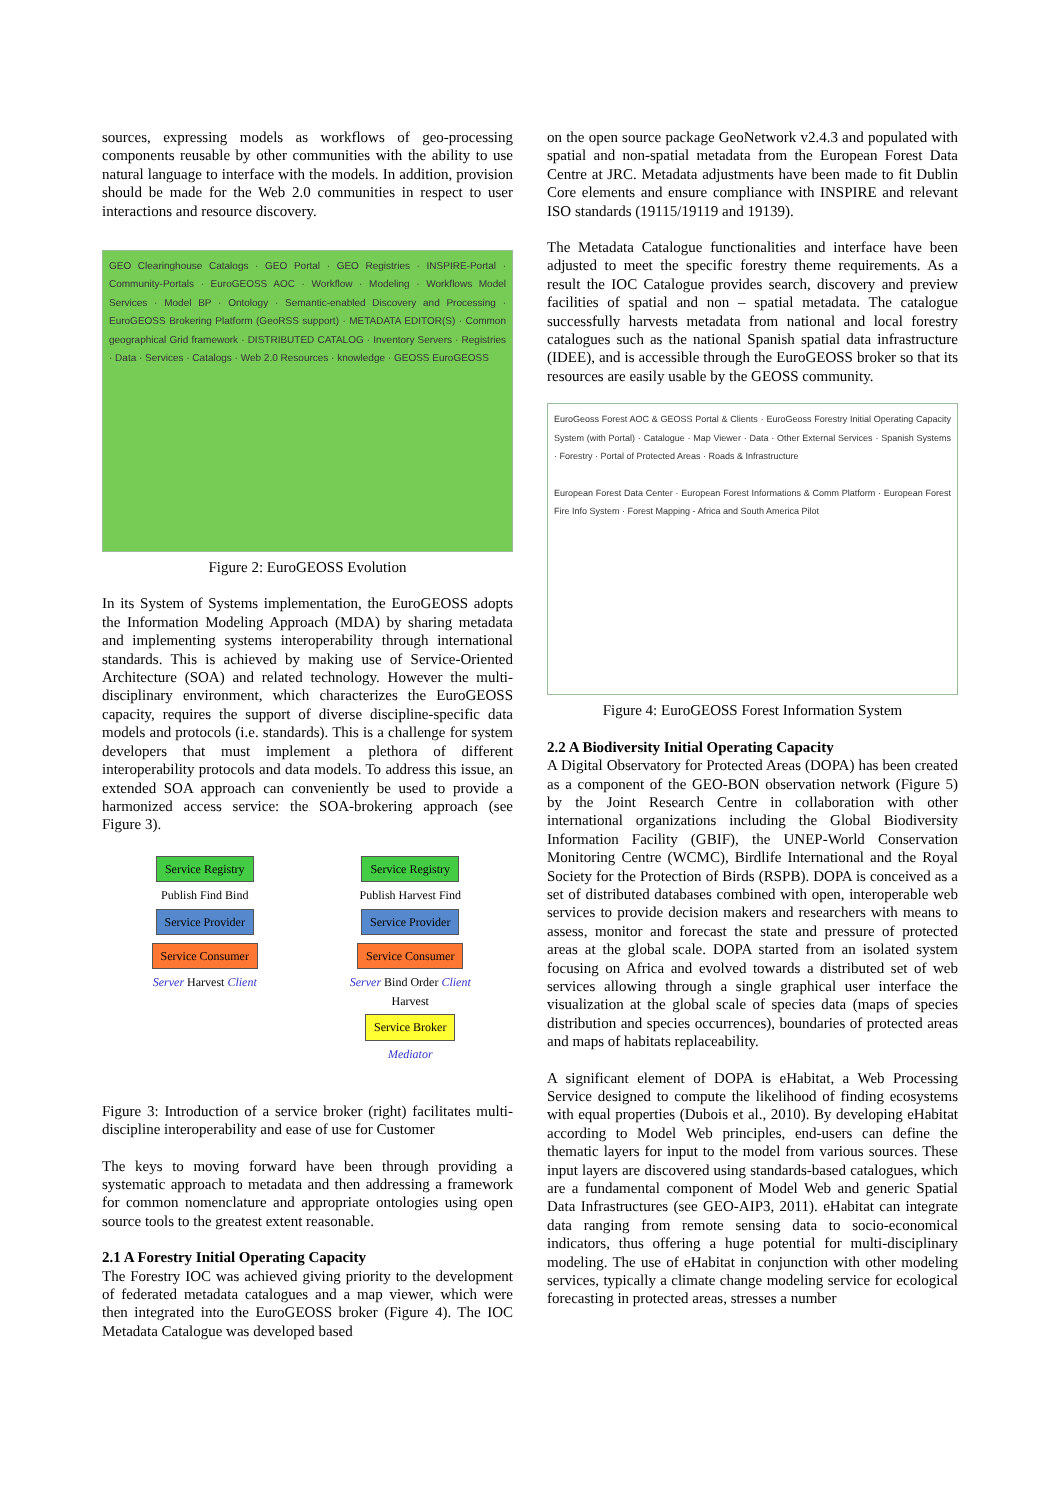sources, expressing models as workflows of geo-processing components reusable by other communities with the ability to use natural language to interface with the models. In addition, provision should be made for the Web 2.0 communities in respect to user interactions and resource discovery.
GEO Clearinghouse Catalogs · GEO Portal · GEO Registries · INSPIRE-Portal · Community-Portals · EuroGEOSS AOC · Workflow · Modeling · Workflows Model Services · Model BP · Ontology · Semantic-enabled Discovery and Processing · EuroGEOSS Brokering Platform (GeoRSS support) · METADATA EDITOR(S) · Common geographical Grid framework · DISTRIBUTED CATALOG · Inventory Servers · Registries · Data · Services · Catalogs · Web 2.0 Resources · knowledge · GEOSS EuroGEOSS
Figure 2: EuroGEOSS Evolution
In its System of Systems implementation, the EuroGEOSS adopts the Information Modeling Approach (MDA) by sharing metadata and implementing systems interoperability through international standards. This is achieved by making use of Service-Oriented Architecture (SOA) and related technology. However the multi-disciplinary environment, which characterizes the EuroGEOSS capacity, requires the support of diverse discipline-specific data models and protocols (i.e. standards). This is a challenge for system developers that must implement a plethora of different interoperability protocols and data models. To address this issue, an extended SOA approach can conveniently be used to provide a harmonized access service: the SOA-brokering approach (see Figure 3).
Service Registry
Publish Find Bind
Service Provider Service Consumer
Server Harvest Client
Service Registry
Publish Harvest Find
Service Provider Service Consumer
Server Bind Order Client
Harvest
Service Broker
Mediator
Figure 3: Introduction of a service broker (right) facilitates multi-discipline interoperability and ease of use for Customer
The keys to moving forward have been through providing a systematic approach to metadata and then addressing a framework for common nomenclature and appropriate ontologies using open source tools to the greatest extent reasonable.
2.1 A Forestry Initial Operating Capacity
The Forestry IOC was achieved giving priority to the development of federated metadata catalogues and a map viewer, which were then integrated into the EuroGEOSS broker (Figure 4). The IOC Metadata Catalogue was developed based
on the open source package GeoNetwork v2.4.3 and populated with spatial and non-spatial metadata from the European Forest Data Centre at JRC. Metadata adjustments have been made to fit Dublin Core elements and ensure compliance with INSPIRE and relevant ISO standards (19115/19119 and 19139).
The Metadata Catalogue functionalities and interface have been adjusted to meet the specific forestry theme requirements. As a result the IOC Catalogue provides search, discovery and preview facilities of spatial and non – spatial metadata. The catalogue successfully harvests metadata from national and local forestry catalogues such as the national Spanish spatial data infrastructure (IDEE), and is accessible through the EuroGEOSS broker so that its resources are easily usable by the GEOSS community.
EuroGeoss Forest AOC & GEOSS Portal & Clients · EuroGeoss Forestry Initial Operating Capacity System (with Portal) · Catalogue · Map Viewer · Data · Other External Services · Spanish Systems · Forestry · Portal of Protected Areas · Roads & Infrastructure
European Forest Data Center · European Forest Informations & Comm Platform · European Forest Fire Info System · Forest Mapping - Africa and South America Pilot
Figure 4: EuroGEOSS Forest Information System
2.2 A Biodiversity Initial Operating Capacity
A Digital Observatory for Protected Areas (DOPA) has been created as a component of the GEO-BON observation network (Figure 5) by the Joint Research Centre in collaboration with other international organizations including the Global Biodiversity Information Facility (GBIF), the UNEP-World Conservation Monitoring Centre (WCMC), Birdlife International and the Royal Society for the Protection of Birds (RSPB). DOPA is conceived as a set of distributed databases combined with open, interoperable web services to provide decision makers and researchers with means to assess, monitor and forecast the state and pressure of protected areas at the global scale. DOPA started from an isolated system focusing on Africa and evolved towards a distributed set of web services allowing through a single graphical user interface the visualization at the global scale of species data (maps of species distribution and species occurrences), boundaries of protected areas and maps of habitats replaceability.
A significant element of DOPA is eHabitat, a Web Processing Service designed to compute the likelihood of finding ecosystems with equal properties (Dubois et al., 2010). By developing eHabitat according to Model Web principles, end-users can define the thematic layers for input to the model from various sources. These input layers are discovered using standards-based catalogues, which are a fundamental component of Model Web and generic Spatial Data Infrastructures (see GEO-AIP3, 2011). eHabitat can integrate data ranging from remote sensing data to socio-economical indicators, thus offering a huge potential for multi-disciplinary modeling. The use of eHabitat in conjunction with other modeling services, typically a climate change modeling service for ecological forecasting in protected areas, stresses a number